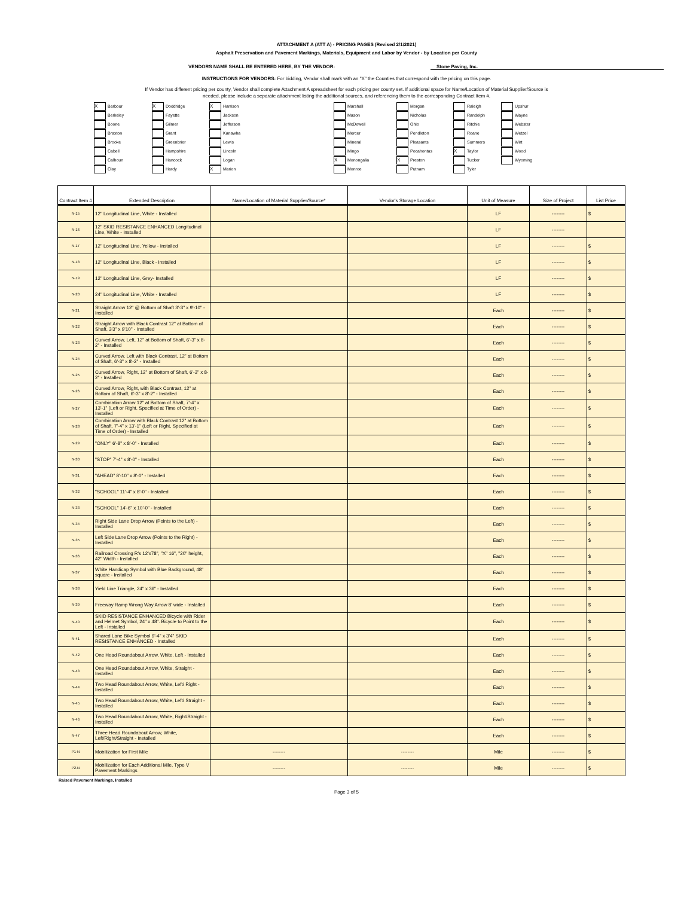ATTACHMENT A (ATT A) - PRICING PAGES (Revised 2/1/2021)
Asphalt Preservation and Pavement Markings, Materials, Equipment and Labor by Vendor - by Location per County
VENDORS NAME SHALL BE ENTERED HERE, BY THE VENDOR: Stone Paving, Inc.
INSTRUCTIONS FOR VENDORS: For bidding, Vendor shall mark with an "X" the Counties that correspond with the pricing on this page.
If Vendor has different pricing per county, Vendor shall complete Attachment A spreadsheet for each pricing per county set. If additional space for Name/Location of Material Supplier/Source is
needed, please include a separate attachment listing the additional sources, and referencing them to the corresponding Contract Item #.
X Barbour
Berkeley
Boone
Braxton
Brooke
Cabell
Calhoun
Clay
X Doddridge
Fayette
Gilmer
Grant
Greenbrier
Hampshire
Hancock
Hardy
X Harrison
Jackson
Jefferson
Kanawha
Lewis
Lincoln
Logan
X Marion
Marshall
Mason
McDowell
Mercer
Mineral
Mingo
X Monongalia
Monroe
Morgan
Nicholas
Ohio
Pendleton
Pleasants
Pocahontas
X Preston
Putnam
Raleigh
Randolph
Ritchie
Roane
Summers
X Taylor
Tucker
Tyler
Upshur
Wayne
Webster
Wetzel
Wirt
Wood
Wyoming
| Contract Item # | Extended Description | Name/Location of Material Supplier/Source* | Vendor's Storage Location | Unit of Measure | Size of Project | List Price |
| --- | --- | --- | --- | --- | --- | --- |
| N-15 | 12" Longitudinal Line, White - Installed | | | LF | -------- | $ |
| N-16 | 12" SKID RESISTANCE ENHANCED Longitudinal Line, White - Installed | | | LF | -------- | |
| N-17 | 12" Longitudinal Line, Yellow - Installed | | | LF | -------- | $ |
| N-18 | 12" Longitudinal Line, Black - Installed | | | LF | -------- | $ |
| N-19 | 12" Longitudinal Line, Grey- Installed | | | LF | -------- | $ |
| N-20 | 24" Longitudinal Line, White - Installed | | | LF | -------- | $ |
| N-21 | Straight Arrow 12" @ Bottom of Shaft 3'-3" x 9'-10" - Installed | | | Each | -------- | $ |
| N-22 | Straight Arrow with Black Contrast 12" at Bottom of Shaft, 3'3" x 9'10" - Installed | | | Each | -------- | $ |
| N-23 | Curved Arrow, Left, 12" at Bottom of Shaft, 6'-3" x 8-2" - Installed | | | Each | -------- | $ |
| N-24 | Curved Arrow, Left with Black Contrast, 12" at Bottom of Shaft, 6'-3" x 8'-2" - Installed | | | Each | -------- | $ |
| N-25 | Curved Arrow, Right, 12" at Bottom of Shaft, 6'-3" x 8-2" - Installed | | | Each | -------- | $ |
| N-26 | Curved Arrow, Right, with Black Contrast, 12" at Bottom of Shaft, 6'-3" x 8'-2" - Installed | | | Each | -------- | $ |
| N-27 | Combination Arrow 12" at Bottom of Shaft, 7'-4" x 13'-1" (Left or Right, Specified at Time of Order) - Installed | | | Each | -------- | $ |
| N-28 | Combination Arrow with Black Contrast 12" at Bottom of Shaft, 7'-4" x 13'-1" (Left or Right, Specified at Time of Order) - Installed | | | Each | -------- | $ |
| N-29 | "ONLY" 6'-8" x 8'-0" - Installed | | | Each | -------- | $ |
| N-30 | "STOP" 7'-4" x 8'-0" - Installed | | | Each | -------- | $ |
| N-31 | "AHEAD" 8'-10" x 8'-0" - Installed | | | Each | -------- | $ |
| N-32 | "SCHOOL" 11'-4" x 8'-0" - Installed | | | Each | -------- | $ |
| N-33 | "SCHOOL" 14'-6" x 10'-0" - Installed | | | Each | -------- | $ |
| N-34 | Right Side Lane Drop Arrow (Points to the Left) - Installed | | | Each | -------- | $ |
| N-35 | Left Side Lane Drop Arrow (Points to the Right) - Installed | | | Each | -------- | $ |
| N-36 | Railroad Crossing R's 12'x78", "X" 16", "20" height, 42" Width - Installed | | | Each | -------- | $ |
| N-37 | White Handicap Symbol with Blue Background, 48" square - Installed | | | Each | -------- | $ |
| N-38 | Yield Line Triangle, 24" x 36" - Installed | | | Each | -------- | $ |
| N-39 | Freeway Ramp Wrong Way Arrow 8' wide - Installed | | | Each | -------- | $ |
| N-40 | SKID RESISTANCE ENHANCED Bicycle with Rider and Helmet Symbol, 24" x 48". Bicycle to Point to the Left - Installed | | | Each | -------- | $ |
| N-41 | Shared Lane Bike Symbol 9'-4" x 3'4" SKID RESISTANCE ENHANCED - Installed | | | Each | -------- | $ |
| N-42 | One Head Roundabout Arrow, White, Left - Installed | | | Each | -------- | $ |
| N-43 | One Head Roundabout Arrow, White, Straight - Installed | | | Each | -------- | $ |
| N-44 | Two Head Roundabout Arrow, White, Left/ Right - Installed | | | Each | -------- | $ |
| N-45 | Two Head Roundabout Arrow, White, Left/ Straight - Installed | | | Each | -------- | $ |
| N-46 | Two Head Roundabout Arrow, White, Right/Straight - Installed | | | Each | -------- | $ |
| N-47 | Three Head Roundabout Arrow, White, Left/Right/Straight - Installed | | | Each | -------- | $ |
| P1-N | Mobilization for First Mile | -------- | -------- | Mile | -------- | $ |
| P2-N | Mobilization for Each Additional Mile, Type V Pavement Markings | -------- | -------- | Mile | -------- | $ |
Raised Pavement Markings, Installed
Page 3 of 5